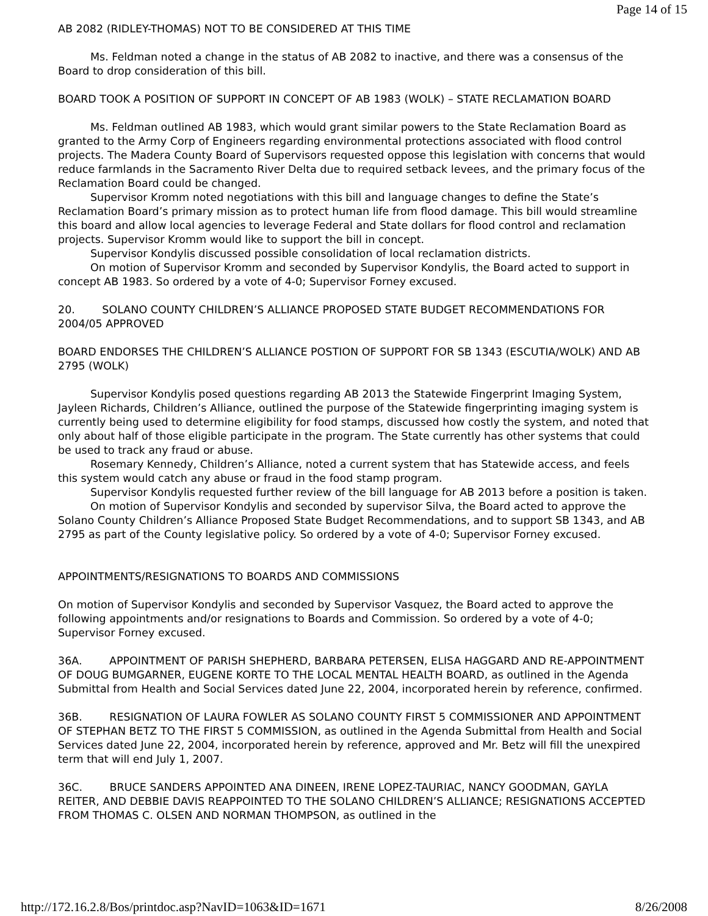Page 14 of 15
AB 2082 (RIDLEY-THOMAS) NOT TO BE CONSIDERED AT THIS TIME
Ms. Feldman noted a change in the status of AB 2082 to inactive, and there was a consensus of the Board to drop consideration of this bill.
BOARD TOOK A POSITION OF SUPPORT IN CONCEPT OF AB 1983 (WOLK) – STATE RECLAMATION BOARD
Ms. Feldman outlined AB 1983, which would grant similar powers to the State Reclamation Board as granted to the Army Corp of Engineers regarding environmental protections associated with flood control projects. The Madera County Board of Supervisors requested oppose this legislation with concerns that would reduce farmlands in the Sacramento River Delta due to required setback levees, and the primary focus of the Reclamation Board could be changed.
Supervisor Kromm noted negotiations with this bill and language changes to define the State’s Reclamation Board’s primary mission as to protect human life from flood damage. This bill would streamline this board and allow local agencies to leverage Federal and State dollars for flood control and reclamation projects. Supervisor Kromm would like to support the bill in concept.
Supervisor Kondylis discussed possible consolidation of local reclamation districts.
On motion of Supervisor Kromm and seconded by Supervisor Kondylis, the Board acted to support in concept AB 1983. So ordered by a vote of 4-0; Supervisor Forney excused.
20. SOLANO COUNTY CHILDREN’S ALLIANCE PROPOSED STATE BUDGET RECOMMENDATIONS FOR 2004/05 APPROVED
BOARD ENDORSES THE CHILDREN’S ALLIANCE POSTION OF SUPPORT FOR SB 1343 (ESCUTIA/WOLK) AND AB 2795 (WOLK)
Supervisor Kondylis posed questions regarding AB 2013 the Statewide Fingerprint Imaging System, Jayleen Richards, Children’s Alliance, outlined the purpose of the Statewide fingerprinting imaging system is currently being used to determine eligibility for food stamps, discussed how costly the system, and noted that only about half of those eligible participate in the program. The State currently has other systems that could be used to track any fraud or abuse.
Rosemary Kennedy, Children’s Alliance, noted a current system that has Statewide access, and feels this system would catch any abuse or fraud in the food stamp program.
Supervisor Kondylis requested further review of the bill language for AB 2013 before a position is taken.
On motion of Supervisor Kondylis and seconded by supervisor Silva, the Board acted to approve the Solano County Children’s Alliance Proposed State Budget Recommendations, and to support SB 1343, and AB 2795 as part of the County legislative policy. So ordered by a vote of 4-0; Supervisor Forney excused.
APPOINTMENTS/RESIGNATIONS TO BOARDS AND COMMISSIONS
On motion of Supervisor Kondylis and seconded by Supervisor Vasquez, the Board acted to approve the following appointments and/or resignations to Boards and Commission. So ordered by a vote of 4-0; Supervisor Forney excused.
36A. APPOINTMENT OF PARISH SHEPHERD, BARBARA PETERSEN, ELISA HAGGARD AND RE-APPOINTMENT OF DOUG BUMGARNER, EUGENE KORTE TO THE LOCAL MENTAL HEALTH BOARD, as outlined in the Agenda Submittal from Health and Social Services dated June 22, 2004, incorporated herein by reference, confirmed.
36B. RESIGNATION OF LAURA FOWLER AS SOLANO COUNTY FIRST 5 COMMISSIONER AND APPOINTMENT OF STEPHAN BETZ TO THE FIRST 5 COMMISSION, as outlined in the Agenda Submittal from Health and Social Services dated June 22, 2004, incorporated herein by reference, approved and Mr. Betz will fill the unexpired term that will end July 1, 2007.
36C. BRUCE SANDERS APPOINTED ANA DINEEN, IRENE LOPEZ-TAURIAC, NANCY GOODMAN, GAYLA REITER, AND DEBBIE DAVIS REAPPOINTED TO THE SOLANO CHILDREN’S ALLIANCE; RESIGNATIONS ACCEPTED FROM THOMAS C. OLSEN AND NORMAN THOMPSON, as outlined in the
http://172.16.2.8/Bos/printdoc.asp?NavID=1063&ID=1671 8/26/2008